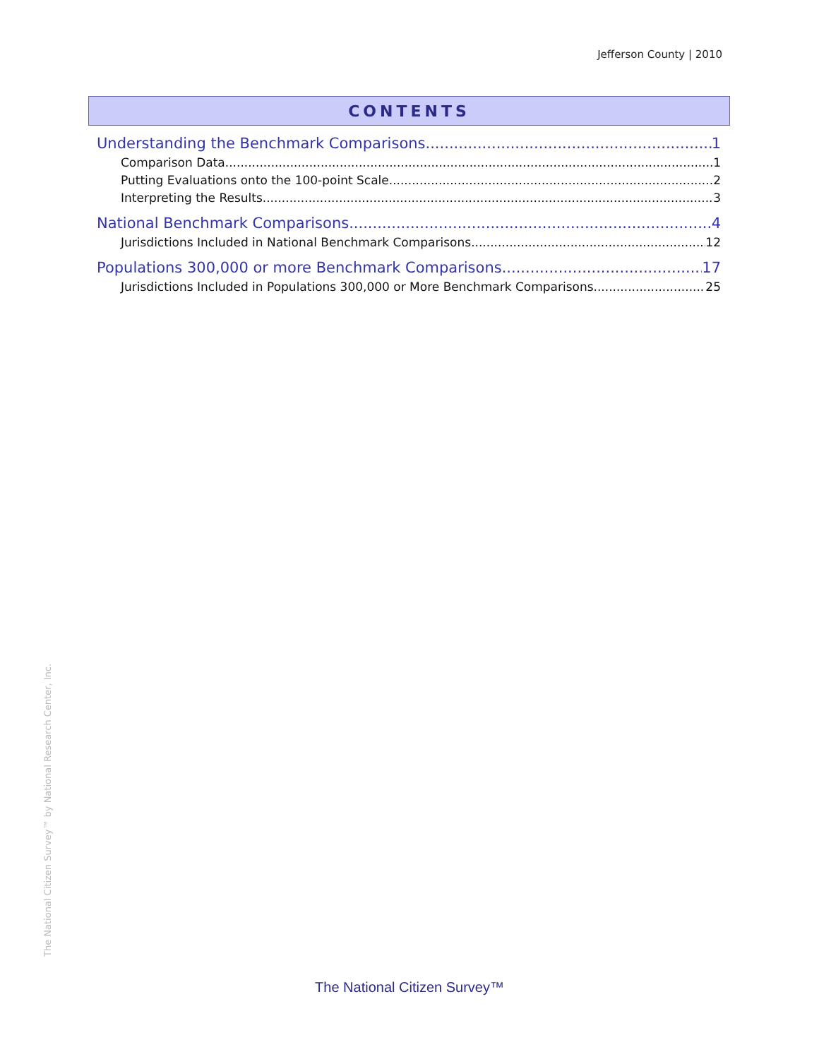Jefferson County | 2010
CONTENTS
Understanding the Benchmark Comparisons 1
Comparison Data 1
Putting Evaluations onto the 100-point Scale 2
Interpreting the Results 3
National Benchmark Comparisons 4
Jurisdictions Included in National Benchmark Comparisons 12
Populations 300,000 or more Benchmark Comparisons 17
Jurisdictions Included in Populations 300,000 or More Benchmark Comparisons 25
The National Citizen Survey™ by National Research Center, Inc.
The National Citizen Survey™